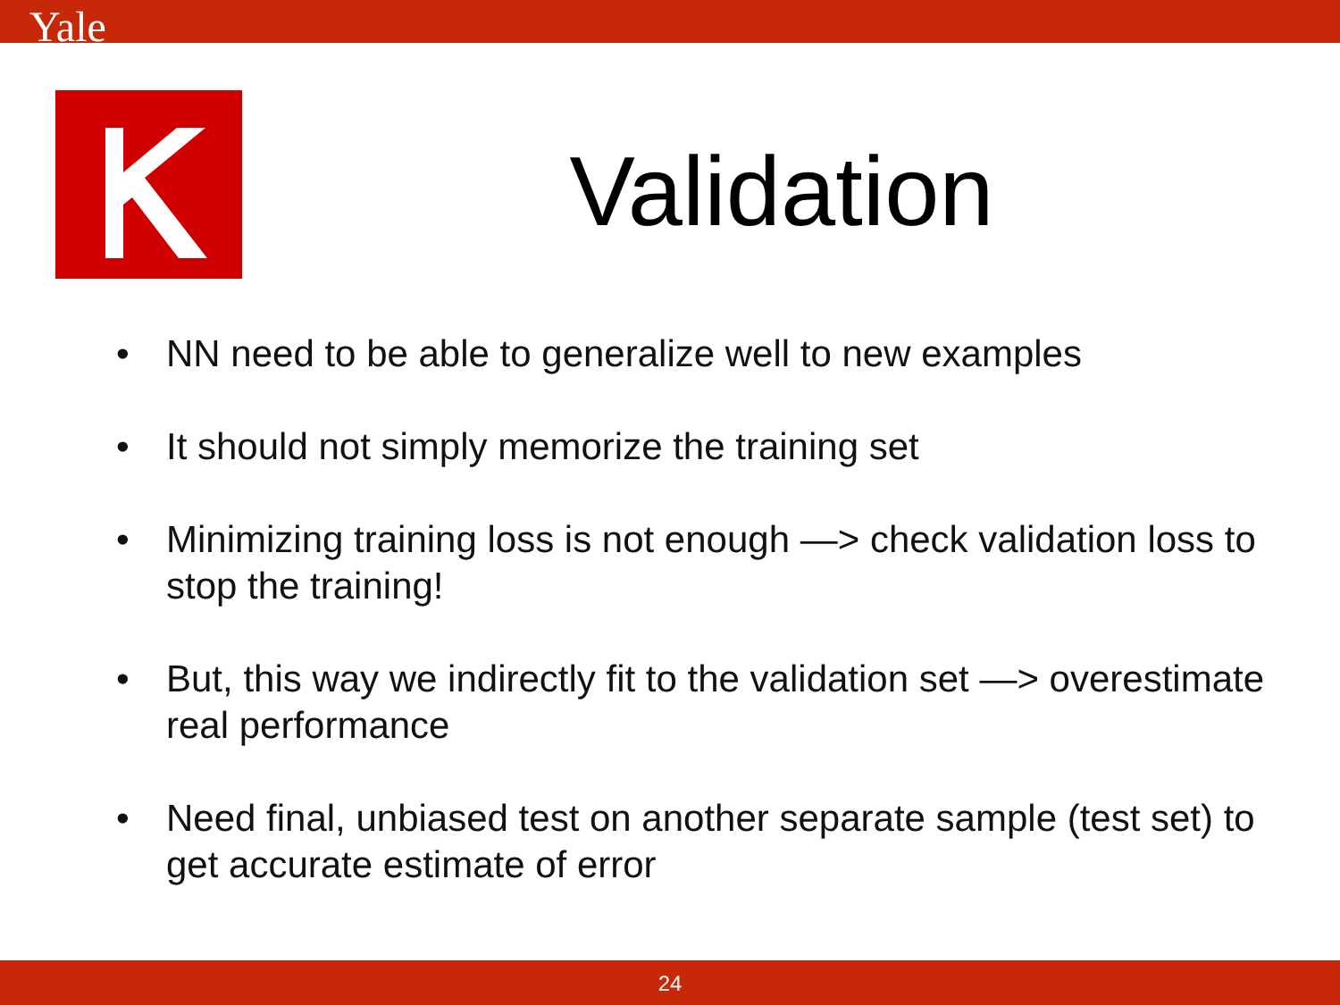Yale
Validation
• NN need to be able to generalize well to new examples
• It should not simply memorize the training set
• Minimizing training loss is not enough —> check validation loss to stop the training!
• But, this way we indirectly fit to the validation set —> overestimate real performance
• Need final, unbiased test on another separate sample (test set) to get accurate estimate of error
24